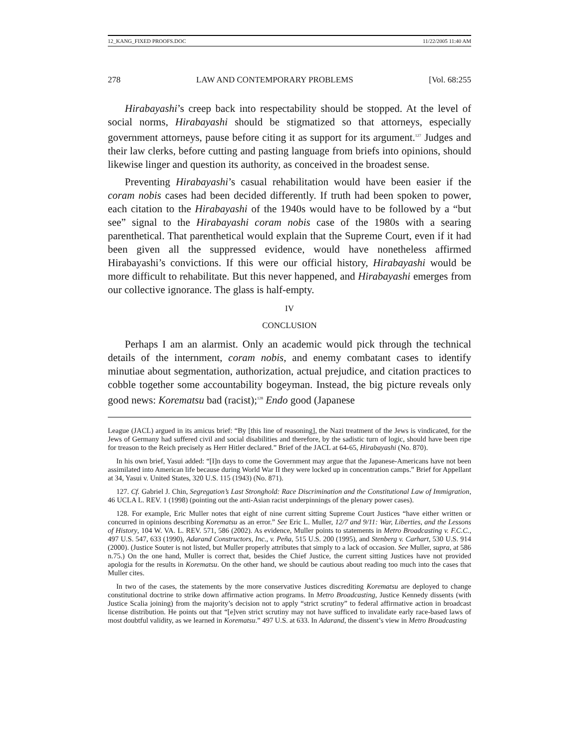12_KANG_FIXED PROOFS.DOC 11/22/2005 11:40 AM
278 LAW AND CONTEMPORARY PROBLEMS [Vol. 68:255
Hirabayashi’s creep back into respectability should be stopped. At the level of social norms, Hirabayashi should be stigmatized so that attorneys, especially government attorneys, pause before citing it as support for its argument.<sup>127</sup> Judges and their law clerks, before cutting and pasting language from briefs into opinions, should likewise linger and question its authority, as conceived in the broadest sense.
Preventing Hirabayashi’s casual rehabilitation would have been easier if the coram nobis cases had been decided differently. If truth had been spoken to power, each citation to the Hirabayashi of the 1940s would have to be followed by a “but see” signal to the Hirabayashi coram nobis case of the 1980s with a searing parenthetical. That parenthetical would explain that the Supreme Court, even if it had been given all the suppressed evidence, would have nonetheless affirmed Hirabayashi’s convictions. If this were our official history, Hirabayashi would be more difficult to rehabilitate. But this never happened, and Hirabayashi emerges from our collective ignorance. The glass is half-empty.
IV
CONCLUSION
Perhaps I am an alarmist. Only an academic would pick through the technical details of the internment, coram nobis, and enemy combatant cases to identify minutiae about segmentation, authorization, actual prejudice, and citation practices to cobble together some accountability bogeyman. Instead, the big picture reveals only good news: Korematsu bad (racist);<sup>128</sup> Endo good (Japanese
League (JACL) argued in its amicus brief: “By [this line of reasoning], the Nazi treatment of the Jews is vindicated, for the Jews of Germany had suffered civil and social disabilities and therefore, by the sadistic turn of logic, should have been ripe for treason to the Reich precisely as Herr Hitler declared.” Brief of the JACL at 64-65, Hirabayashi (No. 870).
In his own brief, Yasui added: “[I]n days to come the Government may argue that the Japanese-Americans have not been assimilated into American life because during World War II they were locked up in concentration camps.” Brief for Appellant at 34, Yasui v. United States, 320 U.S. 115 (1943) (No. 871).
127. Cf. Gabriel J. Chin, Segregation’s Last Stronghold: Race Discrimination and the Constitutional Law of Immigration, 46 UCLA L. REV. 1 (1998) (pointing out the anti-Asian racist underpinnings of the plenary power cases).
128. For example, Eric Muller notes that eight of nine current sitting Supreme Court Justices “have either written or concurred in opinions describing Korematsu as an error.” See Eric L. Muller, 12/7 and 9/11: War, Liberties, and the Lessons of History, 104 W. VA. L. REV. 571, 586 (2002). As evidence, Muller points to statements in Metro Broadcasting v. F.C.C., 497 U.S. 547, 633 (1990), Adarand Constructors, Inc., v. Peña, 515 U.S. 200 (1995), and Stenberg v. Carhart, 530 U.S. 914 (2000). (Justice Souter is not listed, but Muller properly attributes that simply to a lack of occasion. See Muller, supra, at 586 n.75.) On the one hand, Muller is correct that, besides the Chief Justice, the current sitting Justices have not provided apologia for the results in Korematsu. On the other hand, we should be cautious about reading too much into the cases that Muller cites.
In two of the cases, the statements by the more conservative Justices discrediting Korematsu are deployed to change constitutional doctrine to strike down affirmative action programs. In Metro Broadcasting, Justice Kennedy dissents (with Justice Scalia joining) from the majority’s decision not to apply “strict scrutiny” to federal affirmative action in broadcast license distribution. He points out that “[e]ven strict scrutiny may not have sufficed to invalidate early race-based laws of most doubtful validity, as we learned in Korematsu.” 497 U.S. at 633. In Adarand, the dissent’s view in Metro Broadcasting